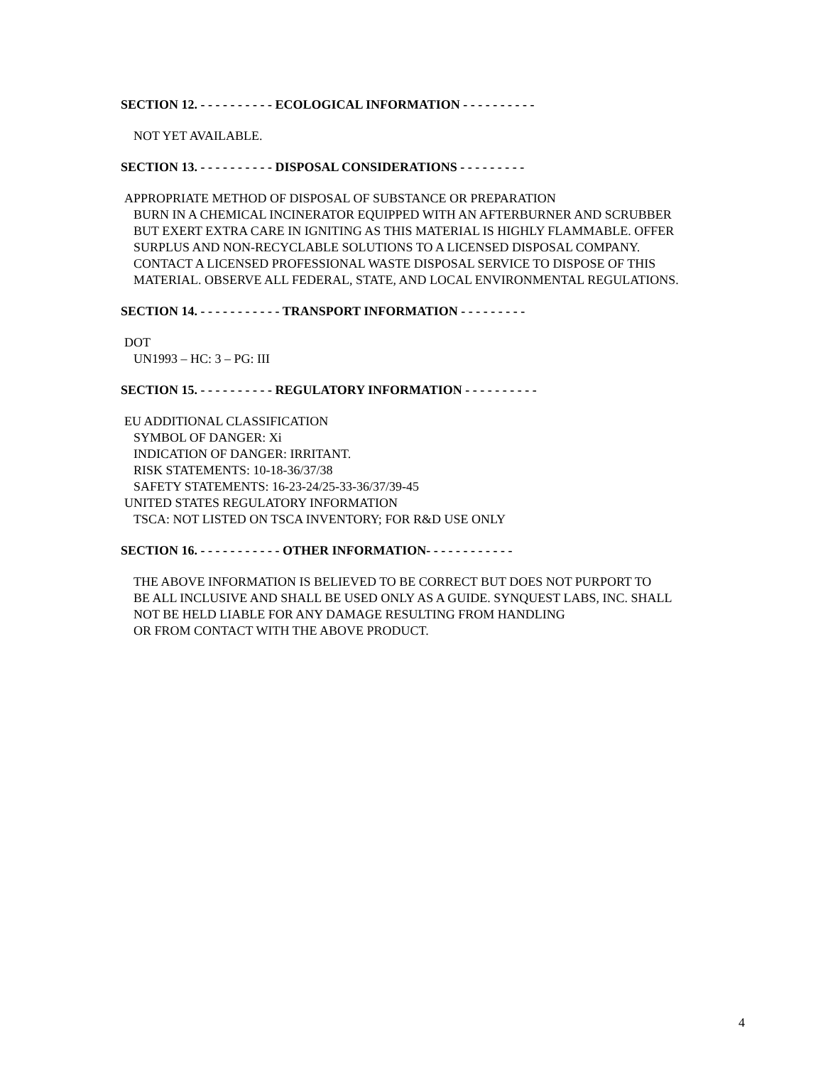SECTION 12. - - - - - - - - - - ECOLOGICAL INFORMATION - - - - - - - - - -
NOT YET AVAILABLE.
SECTION 13. - - - - - - - - - - DISPOSAL CONSIDERATIONS - - - - - - - - -
APPROPRIATE METHOD OF DISPOSAL OF SUBSTANCE OR PREPARATION
BURN IN A CHEMICAL INCINERATOR EQUIPPED WITH AN AFTERBURNER AND SCRUBBER
BUT EXERT EXTRA CARE IN IGNITING AS THIS MATERIAL IS HIGHLY FLAMMABLE. OFFER
SURPLUS AND NON-RECYCLABLE SOLUTIONS TO A LICENSED DISPOSAL COMPANY.
CONTACT A LICENSED PROFESSIONAL WASTE DISPOSAL SERVICE TO DISPOSE OF THIS
MATERIAL. OBSERVE ALL FEDERAL, STATE, AND LOCAL ENVIRONMENTAL REGULATIONS.
SECTION 14. - - - - - - - - - - - TRANSPORT INFORMATION - - - - - - - - -
DOT
UN1993 – HC: 3 – PG: III
SECTION 15. - - - - - - - - - - REGULATORY INFORMATION - - - - - - - - - -
EU ADDITIONAL CLASSIFICATION
SYMBOL OF DANGER: Xi
INDICATION OF DANGER: IRRITANT.
RISK STATEMENTS: 10-18-36/37/38
SAFETY STATEMENTS: 16-23-24/25-33-36/37/39-45
UNITED STATES REGULATORY INFORMATION
TSCA: NOT LISTED ON TSCA INVENTORY; FOR R&D USE ONLY
SECTION 16. - - - - - - - - - - - OTHER INFORMATION- - - - - - - - - - - -
THE ABOVE INFORMATION IS BELIEVED TO BE CORRECT BUT DOES NOT PURPORT TO
BE ALL INCLUSIVE AND SHALL BE USED ONLY AS A GUIDE. SYNQUEST LABS, INC. SHALL
NOT BE HELD LIABLE FOR ANY DAMAGE RESULTING FROM HANDLING
OR FROM CONTACT WITH THE ABOVE PRODUCT.
4